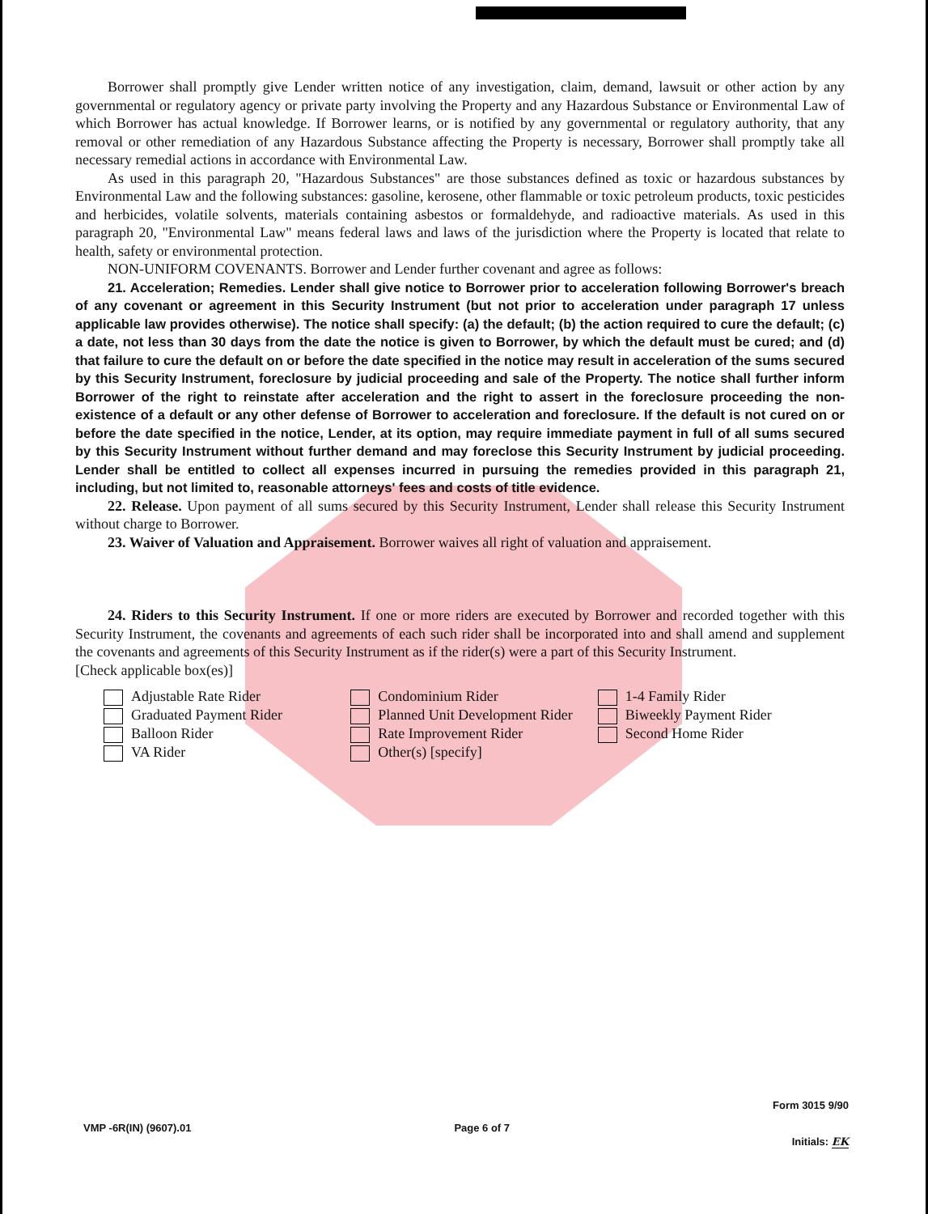Borrower shall promptly give Lender written notice of any investigation, claim, demand, lawsuit or other action by any governmental or regulatory agency or private party involving the Property and any Hazardous Substance or Environmental Law of which Borrower has actual knowledge. If Borrower learns, or is notified by any governmental or regulatory authority, that any removal or other remediation of any Hazardous Substance affecting the Property is necessary, Borrower shall promptly take all necessary remedial actions in accordance with Environmental Law.
As used in this paragraph 20, "Hazardous Substances" are those substances defined as toxic or hazardous substances by Environmental Law and the following substances: gasoline, kerosene, other flammable or toxic petroleum products, toxic pesticides and herbicides, volatile solvents, materials containing asbestos or formaldehyde, and radioactive materials. As used in this paragraph 20, "Environmental Law" means federal laws and laws of the jurisdiction where the Property is located that relate to health, safety or environmental protection.
NON-UNIFORM COVENANTS. Borrower and Lender further covenant and agree as follows:
21. Acceleration; Remedies. Lender shall give notice to Borrower prior to acceleration following Borrower's breach of any covenant or agreement in this Security Instrument (but not prior to acceleration under paragraph 17 unless applicable law provides otherwise). The notice shall specify: (a) the default; (b) the action required to cure the default; (c) a date, not less than 30 days from the date the notice is given to Borrower, by which the default must be cured; and (d) that failure to cure the default on or before the date specified in the notice may result in acceleration of the sums secured by this Security Instrument, foreclosure by judicial proceeding and sale of the Property. The notice shall further inform Borrower of the right to reinstate after acceleration and the right to assert in the foreclosure proceeding the non-existence of a default or any other defense of Borrower to acceleration and foreclosure. If the default is not cured on or before the date specified in the notice, Lender, at its option, may require immediate payment in full of all sums secured by this Security Instrument without further demand and may foreclose this Security Instrument by judicial proceeding. Lender shall be entitled to collect all expenses incurred in pursuing the remedies provided in this paragraph 21, including, but not limited to, reasonable attorneys' fees and costs of title evidence.
22. Release. Upon payment of all sums secured by this Security Instrument, Lender shall release this Security Instrument without charge to Borrower.
23. Waiver of Valuation and Appraisement. Borrower waives all right of valuation and appraisement.
24. Riders to this Security Instrument. If one or more riders are executed by Borrower and recorded together with this Security Instrument, the covenants and agreements of each such rider shall be incorporated into and shall amend and supplement the covenants and agreements of this Security Instrument as if the rider(s) were a part of this Security Instrument.
[Check applicable box(es)]
Adjustable Rate Rider
Graduated Payment Rider
Balloon Rider
VA Rider
Condominium Rider
Planned Unit Development Rider
Rate Improvement Rider
Other(s) [specify]
1-4 Family Rider
Biweekly Payment Rider
Second Home Rider
VMP -6R(IN) (9607).01 Page 6 of 7
Form 3015 9/90
Initials: EK